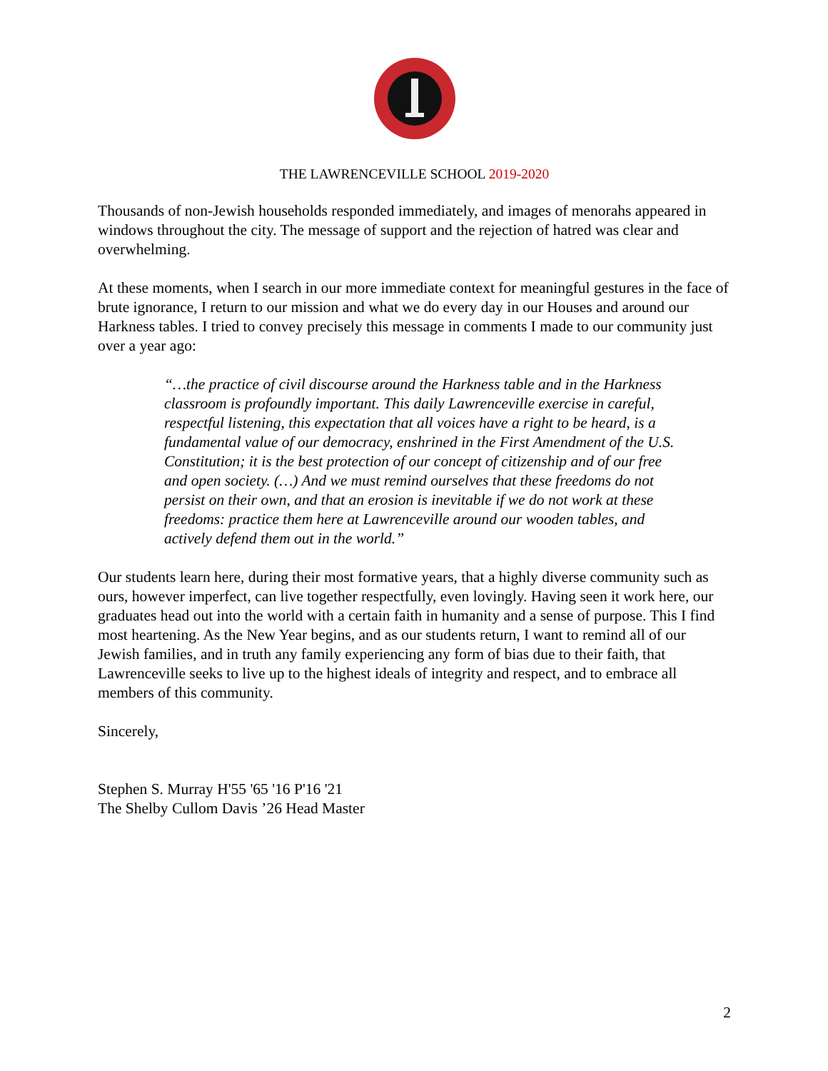THE LAWRENCEVILLE SCHOOL 2019-2020
Thousands of non-Jewish households responded immediately, and images of menorahs appeared in windows throughout the city. The message of support and the rejection of hatred was clear and overwhelming.
At these moments, when I search in our more immediate context for meaningful gestures in the face of brute ignorance, I return to our mission and what we do every day in our Houses and around our Harkness tables. I tried to convey precisely this message in comments I made to our community just over a year ago:
“…the practice of civil discourse around the Harkness table and in the Harkness classroom is profoundly important. This daily Lawrenceville exercise in careful, respectful listening, this expectation that all voices have a right to be heard, is a fundamental value of our democracy, enshrined in the First Amendment of the U.S. Constitution; it is the best protection of our concept of citizenship and of our free and open society. (…) And we must remind ourselves that these freedoms do not persist on their own, and that an erosion is inevitable if we do not work at these freedoms: practice them here at Lawrenceville around our wooden tables, and actively defend them out in the world.”
Our students learn here, during their most formative years, that a highly diverse community such as ours, however imperfect, can live together respectfully, even lovingly. Having seen it work here, our graduates head out into the world with a certain faith in humanity and a sense of purpose. This I find most heartening. As the New Year begins, and as our students return, I want to remind all of our Jewish families, and in truth any family experiencing any form of bias due to their faith, that Lawrenceville seeks to live up to the highest ideals of integrity and respect, and to embrace all members of this community.
Sincerely,
Stephen S. Murray H'55 '65 '16 P'16 '21
The Shelby Cullom Davis ’26 Head Master
2